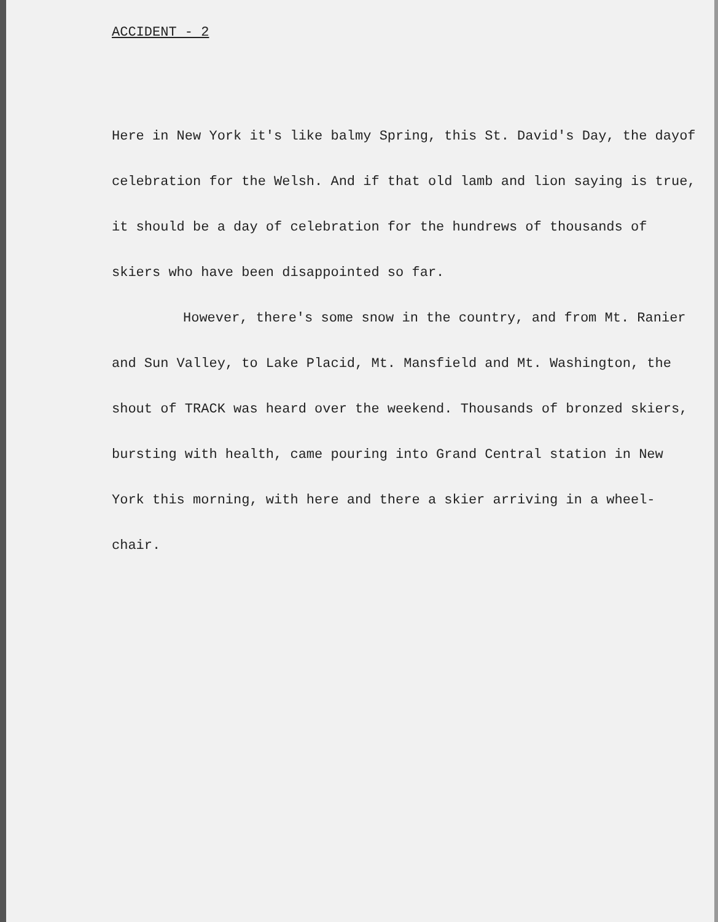ACCIDENT - 2
Here in New York it's like balmy Spring, this St. David's Day, the dayof celebration for the Welsh. And if that old lamb and lion saying is true, it should be a day of celebration for the hundrews of thousands of skiers who have been disappointed so far.
However, there's some snow in the country, and from Mt. Ranier and Sun Valley, to Lake Placid, Mt. Mansfield and Mt. Washington, the shout of TRACK was heard over the weekend. Thousands of bronzed skiers, bursting with health, came pouring into Grand Central station in New York this morning, with here and there a skier arriving in a wheel-chair.